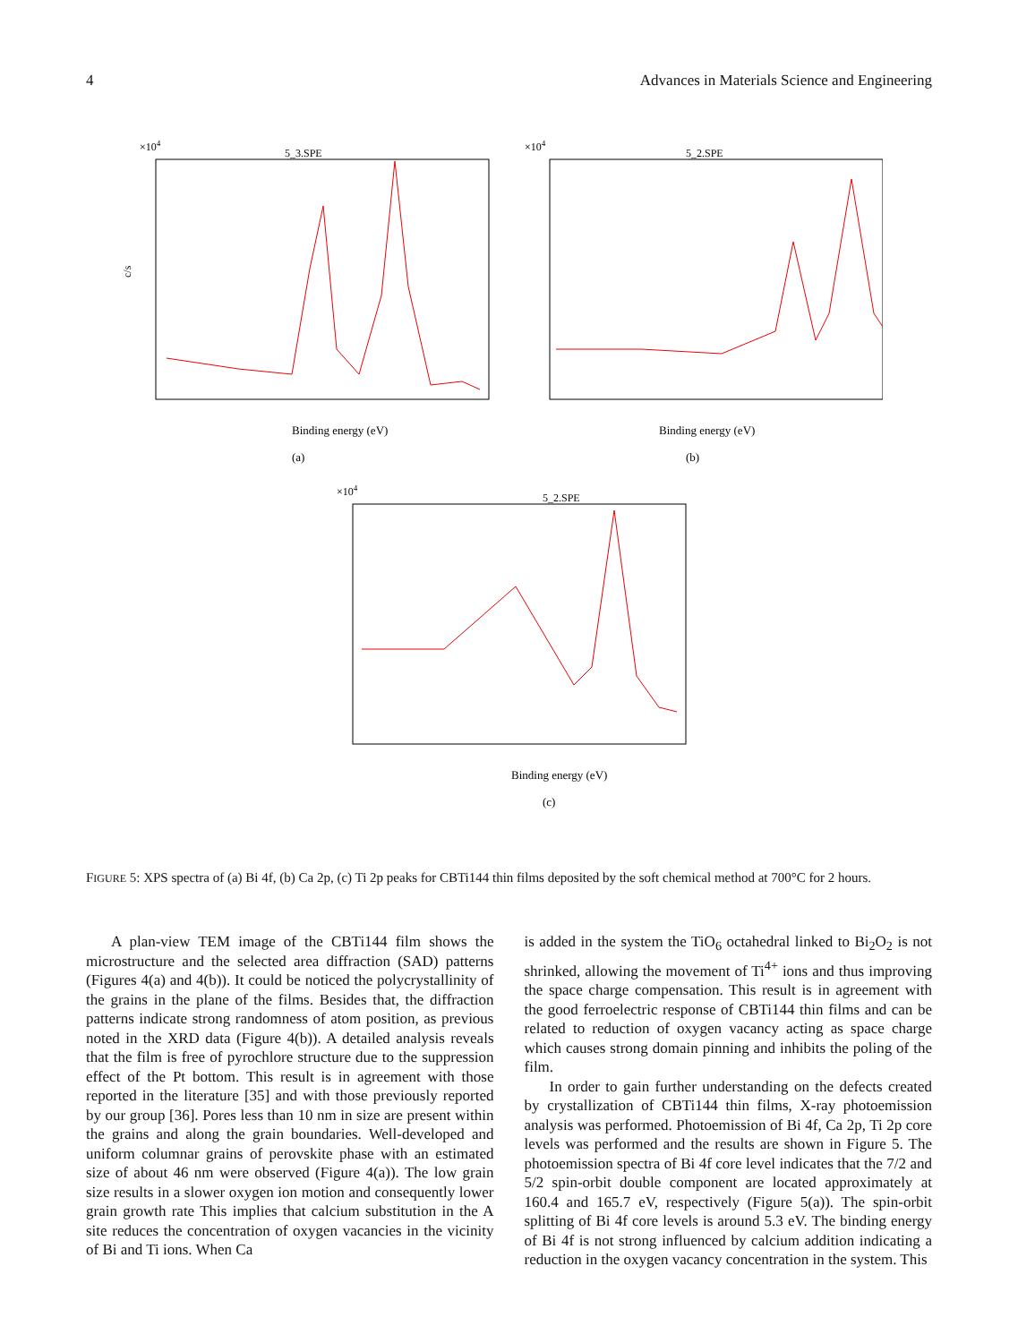4 Advances in Materials Science and Engineering
×104
5_3.SPE
c/s
Binding energy (eV)
(a)
×104
5_2.SPE
Binding energy (eV)
(b)
×104
5_2.SPE
Binding energy (eV)
(c)
FIGURE 5: XPS spectra of (a) Bi 4f, (b) Ca 2p, (c) Ti 2p peaks for CBTi144 thin films deposited by the soft chemical method at 700°C for 2 hours.
A plan-view TEM image of the CBTi144 film shows the microstructure and the selected area diffraction (SAD) patterns (Figures 4(a) and 4(b)). It could be noticed the polycrystallinity of the grains in the plane of the films. Besides that, the diffraction patterns indicate strong randomness of atom position, as previous noted in the XRD data (Figure 4(b)). A detailed analysis reveals that the film is free of pyrochlore structure due to the suppression effect of the Pt bottom. This result is in agreement with those reported in the literature [35] and with those previously reported by our group [36]. Pores less than 10 nm in size are present within the grains and along the grain boundaries. Well-developed and uniform columnar grains of perovskite phase with an estimated size of about 46 nm were observed (Figure 4(a)). The low grain size results in a slower oxygen ion motion and consequently lower grain growth rate This implies that calcium substitution in the A site reduces the concentration of oxygen vacancies in the vicinity of Bi and Ti ions. When Ca
is added in the system the TiO<sub>6</sub> octahedral linked to Bi<sub>2</sub>O<sub>2</sub> is not shrinked, allowing the movement of Ti<sup>4+</sup> ions and thus improving the space charge compensation. This result is in agreement with the good ferroelectric response of CBTi144 thin films and can be related to reduction of oxygen vacancy acting as space charge which causes strong domain pinning and inhibits the poling of the film.
In order to gain further understanding on the defects created by crystallization of CBTi144 thin films, X-ray photoemission analysis was performed. Photoemission of Bi 4f, Ca 2p, Ti 2p core levels was performed and the results are shown in Figure 5. The photoemission spectra of Bi 4f core level indicates that the 7/2 and 5/2 spin-orbit double component are located approximately at 160.4 and 165.7 eV, respectively (Figure 5(a)). The spin-orbit splitting of Bi 4f core levels is around 5.3 eV. The binding energy of Bi 4f is not strong influenced by calcium addition indicating a reduction in the oxygen vacancy concentration in the system. This